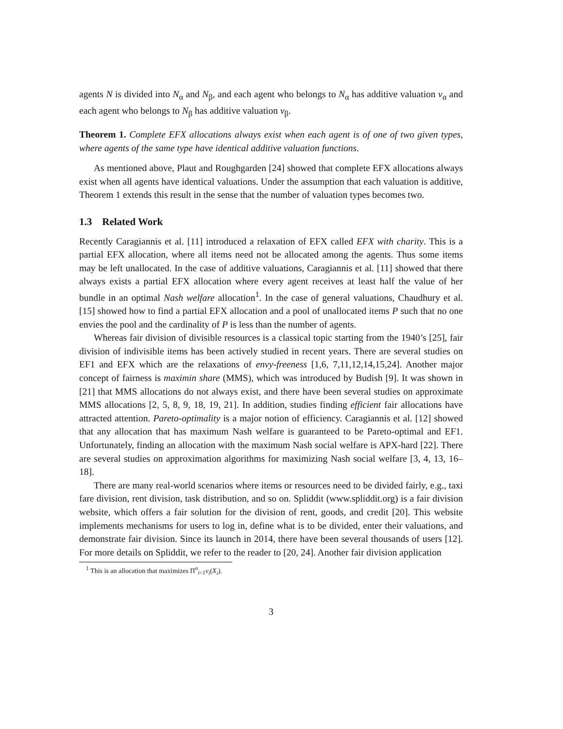agents N is divided into N<sub>α</sub> and N<sub>β</sub>, and each agent who belongs to N<sub>α</sub> has additive valuation v<sub>α</sub> and each agent who belongs to N<sub>β</sub> has additive valuation v<sub>β</sub>.
Theorem 1. Complete EFX allocations always exist when each agent is of one of two given types, where agents of the same type have identical additive valuation functions.
As mentioned above, Plaut and Roughgarden [24] showed that complete EFX allocations always exist when all agents have identical valuations. Under the assumption that each valuation is additive, Theorem 1 extends this result in the sense that the number of valuation types becomes two.
1.3 Related Work
Recently Caragiannis et al. [11] introduced a relaxation of EFX called EFX with charity. This is a partial EFX allocation, where all items need not be allocated among the agents. Thus some items may be left unallocated. In the case of additive valuations, Caragiannis et al. [11] showed that there always exists a partial EFX allocation where every agent receives at least half the value of her bundle in an optimal Nash welfare allocation<sup>1</sup>. In the case of general valuations, Chaudhury et al. [15] showed how to find a partial EFX allocation and a pool of unallocated items P such that no one envies the pool and the cardinality of P is less than the number of agents.
Whereas fair division of divisible resources is a classical topic starting from the 1940’s [25], fair division of indivisible items has been actively studied in recent years. There are several studies on EF1 and EFX which are the relaxations of envy-freeness [1,6, 7,11,12,14,15,24]. Another major concept of fairness is maximin share (MMS), which was introduced by Budish [9]. It was shown in [21] that MMS allocations do not always exist, and there have been several studies on approximate MMS allocations [2, 5, 8, 9, 18, 19, 21]. In addition, studies finding efficient fair allocations have attracted attention. Pareto-optimality is a major notion of efficiency. Caragiannis et al. [12] showed that any allocation that has maximum Nash welfare is guaranteed to be Pareto-optimal and EF1. Unfortunately, finding an allocation with the maximum Nash social welfare is APX-hard [22]. There are several studies on approximation algorithms for maximizing Nash social welfare [3, 4, 13, 16–18].
There are many real-world scenarios where items or resources need to be divided fairly, e.g., taxi fare division, rent division, task distribution, and so on. Spliddit (www.spliddit.org) is a fair division website, which offers a fair solution for the division of rent, goods, and credit [20]. This website implements mechanisms for users to log in, define what is to be divided, enter their valuations, and demonstrate fair division. Since its launch in 2014, there have been several thousands of users [12]. For more details on Spliddit, we refer to the reader to [20, 24]. Another fair division application
<sup>1</sup> This is an allocation that maximizes Π<sup>n</sup><sub>i=1</sub>v<sub>i</sub>(X<sub>i</sub>).
3